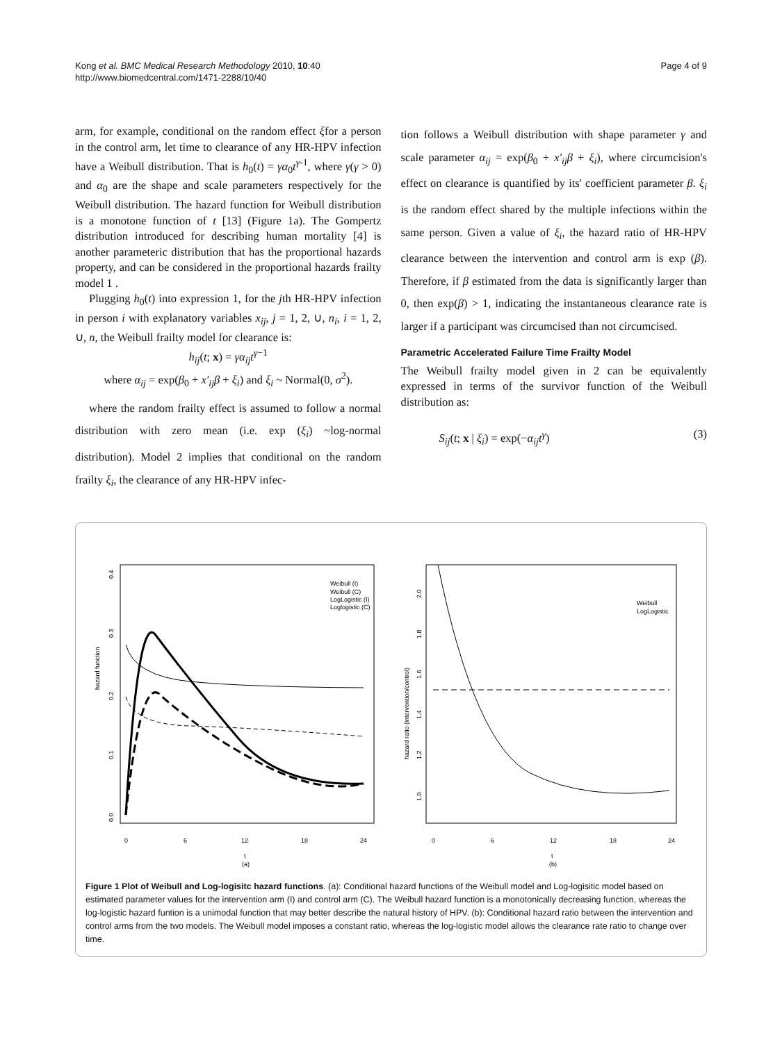Kong et al. BMC Medical Research Methodology 2010, 10:40
http://www.biomedcentral.com/1471-2288/10/40
Page 4 of 9
arm, for example, conditional on the random effect ξfor a person in the control arm, let time to clearance of any HR-HPV infection have a Weibull distribution. That is h<sub>0</sub>(t) = γα<sub>0</sub>t<sup>γ-1</sup>, where γ(γ > 0) and α<sub>0</sub> are the shape and scale parameters respectively for the Weibull distribution. The hazard function for Weibull distribution is a monotone function of t [13] (Figure 1a). The Gompertz distribution introduced for describing human mortality [4] is another parameteric distribution that has the proportional hazards property, and can be considered in the proportional hazards frailty model 1 .
Plugging h<sub>0</sub>(t) into expression 1, for the jth HR-HPV infection in person i with explanatory variables x<sub>ij</sub>, j = 1, 2, ∪, n<sub>i</sub>, i = 1, 2, ∪, n, the Weibull frailty model for clearance is:
h<sub>ij</sub>(t; x) = γα<sub>ij</sub>t<sup>γ−1</sup>
where α<sub>ij</sub> = exp(β<sub>0</sub> + x′<sub>ij</sub>β + ξ<sub>i</sub>) and ξ<sub>i</sub> ~ Normal(0, σ<sup>2</sup>).
where the random frailty effect is assumed to follow a normal distribution with zero mean (i.e. exp (ξ<sub>i</sub>) ~log-normal distribution). Model 2 implies that conditional on the random frailty ξ<sub>i</sub>, the clearance of any HR-HPV infec-
tion follows a Weibull distribution with shape parameter γ and scale parameter α<sub>ij</sub> = exp(β<sub>0</sub> + x′<sub>ij</sub>β + ξ<sub>i</sub>), where circumcision's effect on clearance is quantified by its' coefficient parameter β. ξ<sub>i</sub> is the random effect shared by the multiple infections within the same person. Given a value of ξ<sub>i</sub>, the hazard ratio of HR-HPV clearance between the intervention and control arm is exp (β). Therefore, if β estimated from the data is significantly larger than 0, then exp(β) > 1, indicating the instantaneous clearance rate is larger if a participant was circumcised than not circumcised.
Parametric Accelerated Failure Time Frailty Model
The Weibull frailty model given in 2 can be equivalently expressed in terms of the survivor function of the Weibull distribution as:
S<sub>ij</sub>(t; x | ξ<sub>i</sub>) = exp(−α<sub>ij</sub>t<sup>γ</sup>) (3)
hazard function
0.0
0.1
0.2
0.3
0.4
0
6
12
18
24
t
(a)
Weibull (I)
Weibull (C)
LogLogistic (I)
Loglogistic (C)
hazard ratio (intervention/control)
1.0
1.2
1.4
1.6
1.8
2.0
0
6
12
18
24
t
(b)
Weibull
LogLogistic
Figure 1 Plot of Weibull and Log-logisitc hazard functions. (a): Conditional hazard functions of the Weibull model and Log-logisitic model based on estimated parameter values for the intervention arm (I) and control arm (C). The Weibull hazard function is a monotonically decreasing function, whereas the log-logistic hazard funtion is a unimodal function that may better describe the natural history of HPV. (b): Conditional hazard ratio between the intervention and control arms from the two models. The Weibull model imposes a constant ratio, whereas the log-logistic model allows the clearance rate ratio to change over time.